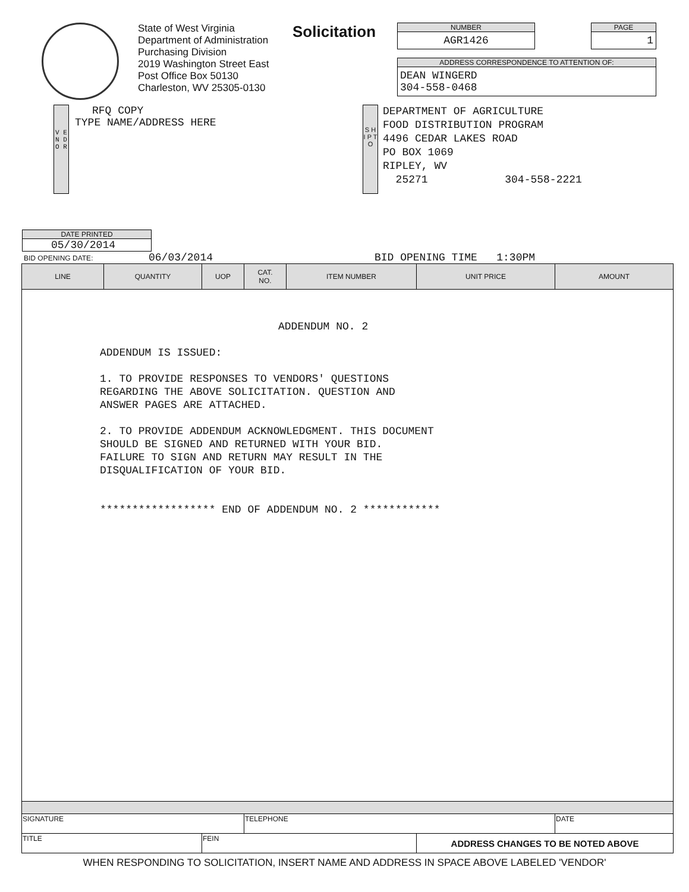State of West Virginia
Department of Administration
Purchasing Division
2019 Washington Street East
Post Office Box 50130
Charleston, WV 25305-0130
Solicitation
NUMBER
AGR1426
PAGE
1
ADDRESS CORRESPONDENCE TO ATTENTION OF:
DEAN WINGERD
304-558-0468
RFQ COPY
V E N D O R
TYPE NAME/ADDRESS HERE
S H I P T O
DEPARTMENT OF AGRICULTURE
FOOD DISTRIBUTION PROGRAM
4496 CEDAR LAKES ROAD
PO BOX 1069
RIPLEY, WV
25271 304-558-2221
DATE PRINTED
05/30/2014
BID OPENING DATE: 06/03/2014 BID OPENING TIME 1:30PM
| LINE | QUANTITY | UOP | CAT. NO. | ITEM NUMBER | UNIT PRICE | AMOUNT |
| --- | --- | --- | --- | --- | --- | --- |
| ADDENDUM NO. 2 ADDENDUM IS ISSUED: 1. TO PROVIDE RESPONSES TO VENDORS' QUESTIONS REGARDING THE ABOVE SOLICITATION. QUESTION AND ANSWER PAGES ARE ATTACHED. 2. TO PROVIDE ADDENDUM ACKNOWLEDGMENT. THIS DOCUMENT SHOULD BE SIGNED AND RETURNED WITH YOUR BID. FAILURE TO SIGN AND RETURN MAY RESULT IN THE DISQUALIFICATION OF YOUR BID. ****************** END OF ADDENDUM NO. 2 ************ | | | | | | |
| SIGNATURE | | | TELEPHONE | | | DATE |
| TITLE | | FEIN | | | ADDRESS CHANGES TO BE NOTED ABOVE | |
WHEN RESPONDING TO SOLICITATION, INSERT NAME AND ADDRESS IN SPACE ABOVE LABELED 'VENDOR'